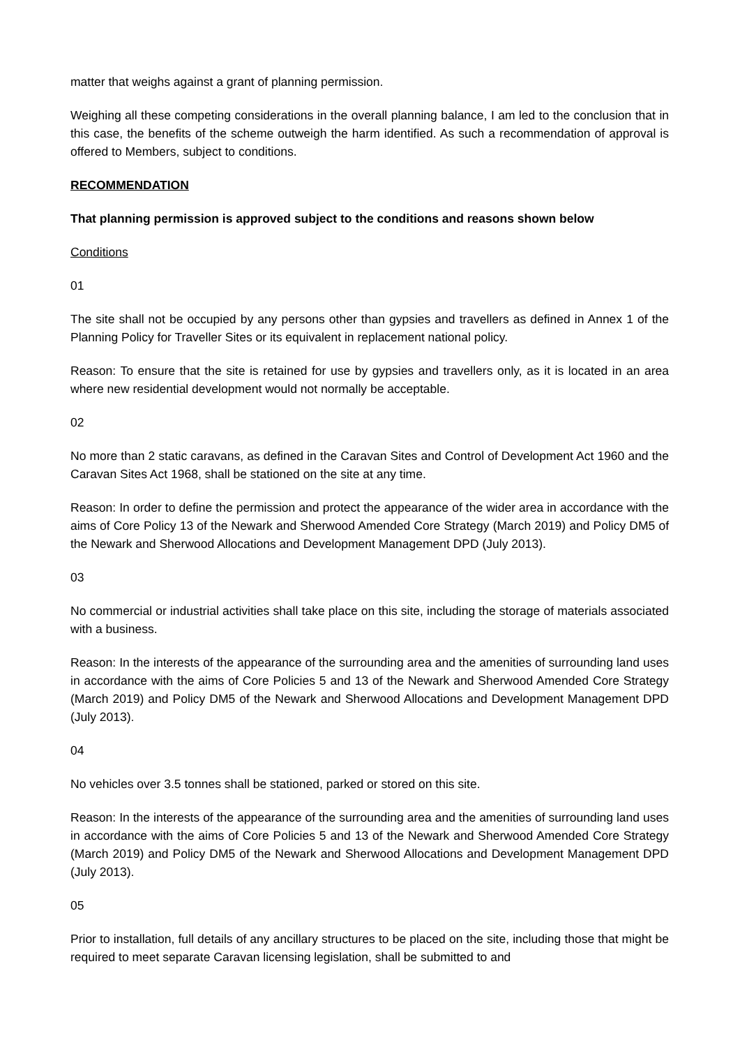matter that weighs against a grant of planning permission.
Weighing all these competing considerations in the overall planning balance, I am led to the conclusion that in this case, the benefits of the scheme outweigh the harm identified. As such a recommendation of approval is offered to Members, subject to conditions.
RECOMMENDATION
That planning permission is approved subject to the conditions and reasons shown below
Conditions
01
The site shall not be occupied by any persons other than gypsies and travellers as defined in Annex 1 of the Planning Policy for Traveller Sites or its equivalent in replacement national policy.
Reason: To ensure that the site is retained for use by gypsies and travellers only, as it is located in an area where new residential development would not normally be acceptable.
02
No more than 2 static caravans, as defined in the Caravan Sites and Control of Development Act 1960 and the Caravan Sites Act 1968, shall be stationed on the site at any time.
Reason: In order to define the permission and protect the appearance of the wider area in accordance with the aims of Core Policy 13 of the Newark and Sherwood Amended Core Strategy (March 2019) and Policy DM5 of the Newark and Sherwood Allocations and Development Management DPD (July 2013).
03
No commercial or industrial activities shall take place on this site, including the storage of materials associated with a business.
Reason: In the interests of the appearance of the surrounding area and the amenities of surrounding land uses in accordance with the aims of Core Policies 5 and 13 of the Newark and Sherwood Amended Core Strategy (March 2019) and Policy DM5 of the Newark and Sherwood Allocations and Development Management DPD (July 2013).
04
No vehicles over 3.5 tonnes shall be stationed, parked or stored on this site.
Reason: In the interests of the appearance of the surrounding area and the amenities of surrounding land uses in accordance with the aims of Core Policies 5 and 13 of the Newark and Sherwood Amended Core Strategy (March 2019) and Policy DM5 of the Newark and Sherwood Allocations and Development Management DPD (July 2013).
05
Prior to installation, full details of any ancillary structures to be placed on the site, including those that might be required to meet separate Caravan licensing legislation, shall be submitted to and